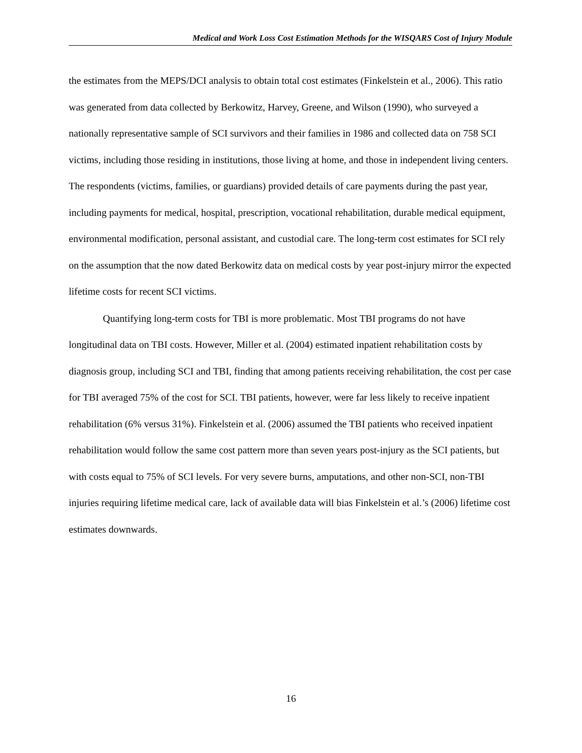Medical and Work Loss Cost Estimation Methods for the WISQARS Cost of Injury Module
the estimates from the MEPS/DCI analysis to obtain total cost estimates (Finkelstein et al., 2006). This ratio was generated from data collected by Berkowitz, Harvey, Greene, and Wilson (1990), who surveyed a nationally representative sample of SCI survivors and their families in 1986 and collected data on 758 SCI victims, including those residing in institutions, those living at home, and those in independent living centers. The respondents (victims, families, or guardians) provided details of care payments during the past year, including payments for medical, hospital, prescription, vocational rehabilitation, durable medical equipment, environmental modification, personal assistant, and custodial care. The long-term cost estimates for SCI rely on the assumption that the now dated Berkowitz data on medical costs by year post-injury mirror the expected lifetime costs for recent SCI victims.
Quantifying long-term costs for TBI is more problematic. Most TBI programs do not have longitudinal data on TBI costs. However, Miller et al. (2004) estimated inpatient rehabilitation costs by diagnosis group, including SCI and TBI, finding that among patients receiving rehabilitation, the cost per case for TBI averaged 75% of the cost for SCI. TBI patients, however, were far less likely to receive inpatient rehabilitation (6% versus 31%). Finkelstein et al. (2006) assumed the TBI patients who received inpatient rehabilitation would follow the same cost pattern more than seven years post-injury as the SCI patients, but with costs equal to 75% of SCI levels. For very severe burns, amputations, and other non-SCI, non-TBI injuries requiring lifetime medical care, lack of available data will bias Finkelstein et al.’s (2006) lifetime cost estimates downwards.
16